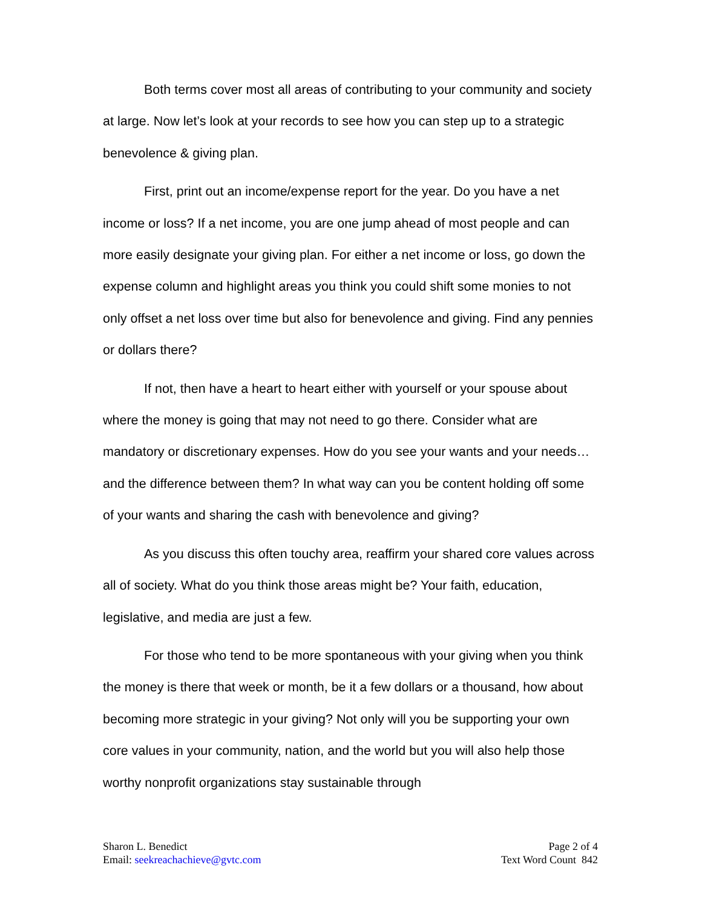Both terms cover most all areas of contributing to your community and society at large. Now let’s look at your records to see how you can step up to a strategic benevolence & giving plan.
First, print out an income/expense report for the year. Do you have a net income or loss? If a net income, you are one jump ahead of most people and can more easily designate your giving plan. For either a net income or loss, go down the expense column and highlight areas you think you could shift some monies to not only offset a net loss over time but also for benevolence and giving. Find any pennies or dollars there?
If not, then have a heart to heart either with yourself or your spouse about where the money is going that may not need to go there. Consider what are mandatory or discretionary expenses. How do you see your wants and your needs…and the difference between them? In what way can you be content holding off some of your wants and sharing the cash with benevolence and giving?
As you discuss this often touchy area, reaffirm your shared core values across all of society. What do you think those areas might be? Your faith, education, legislative, and media are just a few.
For those who tend to be more spontaneous with your giving when you think the money is there that week or month, be it a few dollars or a thousand, how about becoming more strategic in your giving? Not only will you be supporting your own core values in your community, nation, and the world but you will also help those worthy nonprofit organizations stay sustainable through
Sharon L. Benedict
Email: seekreachachieve@gvtc.com
Page 2 of 4
Text Word Count 842